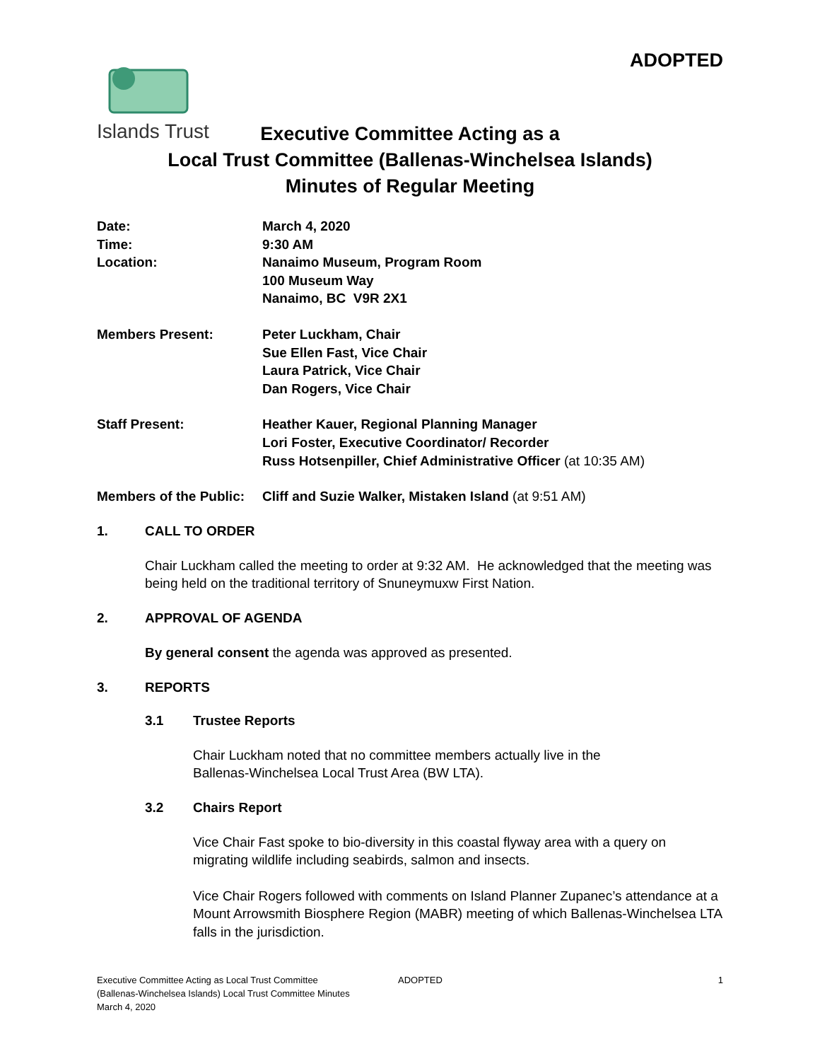ADOPTED
Islands Trust
Executive Committee Acting as a
Local Trust Committee (Ballenas-Winchelsea Islands)
Minutes of Regular Meeting
| Date: | March 4, 2020 |
| Time: | 9:30 AM |
| Location: | Nanaimo Museum, Program Room 100 Museum Way Nanaimo, BC V9R 2X1 |
| Members Present: | Peter Luckham, Chair Sue Ellen Fast, Vice Chair Laura Patrick, Vice Chair Dan Rogers, Vice Chair |
| Staff Present: | Heather Kauer, Regional Planning Manager Lori Foster, Executive Coordinator/ Recorder Russ Hotsenpiller, Chief Administrative Officer (at 10:35 AM) |
| Members of the Public: | Cliff and Suzie Walker, Mistaken Island (at 9:51 AM) |
1. CALL TO ORDER
Chair Luckham called the meeting to order at 9:32 AM. He acknowledged that the meeting was being held on the traditional territory of Snuneymuxw First Nation.
2. APPROVAL OF AGENDA
By general consent the agenda was approved as presented.
3. REPORTS
3.1 Trustee Reports
Chair Luckham noted that no committee members actually live in the
Ballenas-Winchelsea Local Trust Area (BW LTA).
3.2 Chairs Report
Vice Chair Fast spoke to bio-diversity in this coastal flyway area with a query on migrating wildlife including seabirds, salmon and insects.
Vice Chair Rogers followed with comments on Island Planner Zupanec’s attendance at a Mount Arrowsmith Biosphere Region (MABR) meeting of which Ballenas-Winchelsea LTA falls in the jurisdiction.
Executive Committee Acting as Local Trust Committee
(Ballenas-Winchelsea Islands) Local Trust Committee Minutes
March 4, 2020
ADOPTED 1